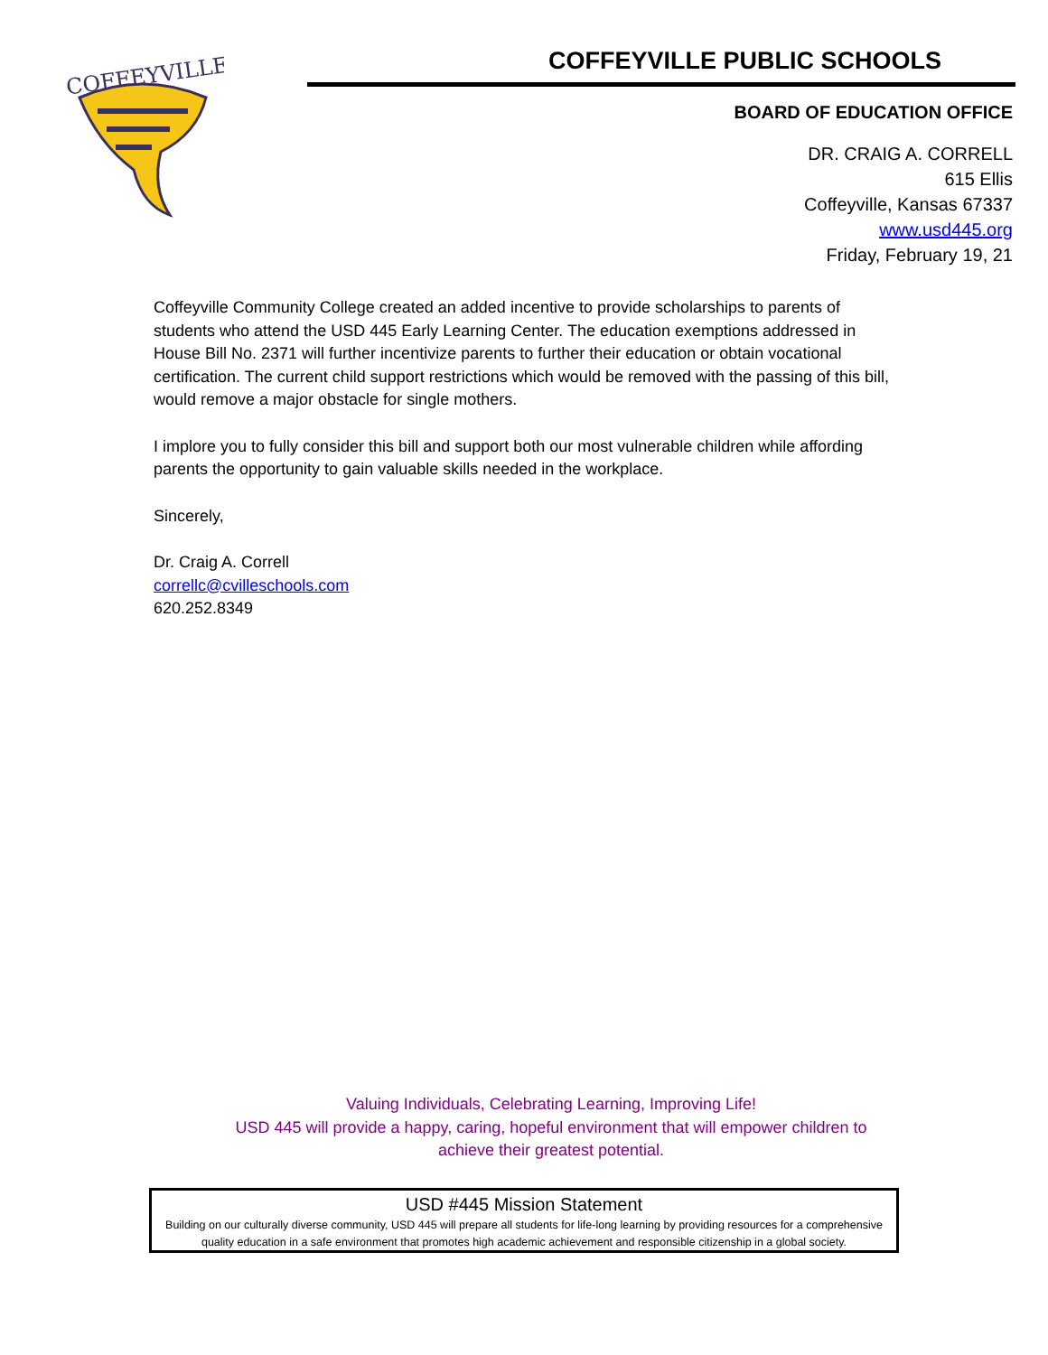COFFEYVILLE
COFFEYVILLE PUBLIC SCHOOLS
BOARD OF EDUCATION OFFICE
DR. CRAIG A. CORRELL
615 Ellis
Coffeyville, Kansas 67337
www.usd445.org
Friday, February 19, 21
Coffeyville Community College created an added incentive to provide scholarships to parents of students who attend the USD 445 Early Learning Center. The education exemptions addressed in House Bill No. 2371 will further incentivize parents to further their education or obtain vocational certification. The current child support restrictions which would be removed with the passing of this bill, would remove a major obstacle for single mothers.
I implore you to fully consider this bill and support both our most vulnerable children while affording parents the opportunity to gain valuable skills needed in the workplace.
Sincerely,
Dr. Craig A. Correll
correllc@cvilleschools.com
620.252.8349
Valuing Individuals, Celebrating Learning, Improving Life!
USD 445 will provide a happy, caring, hopeful environment that will empower children to achieve their greatest potential.
USD #445 Mission Statement
Building on our culturally diverse community, USD 445 will prepare all students for life-long learning by providing resources for a comprehensive quality education in a safe environment that promotes high academic achievement and responsible citizenship in a global society.